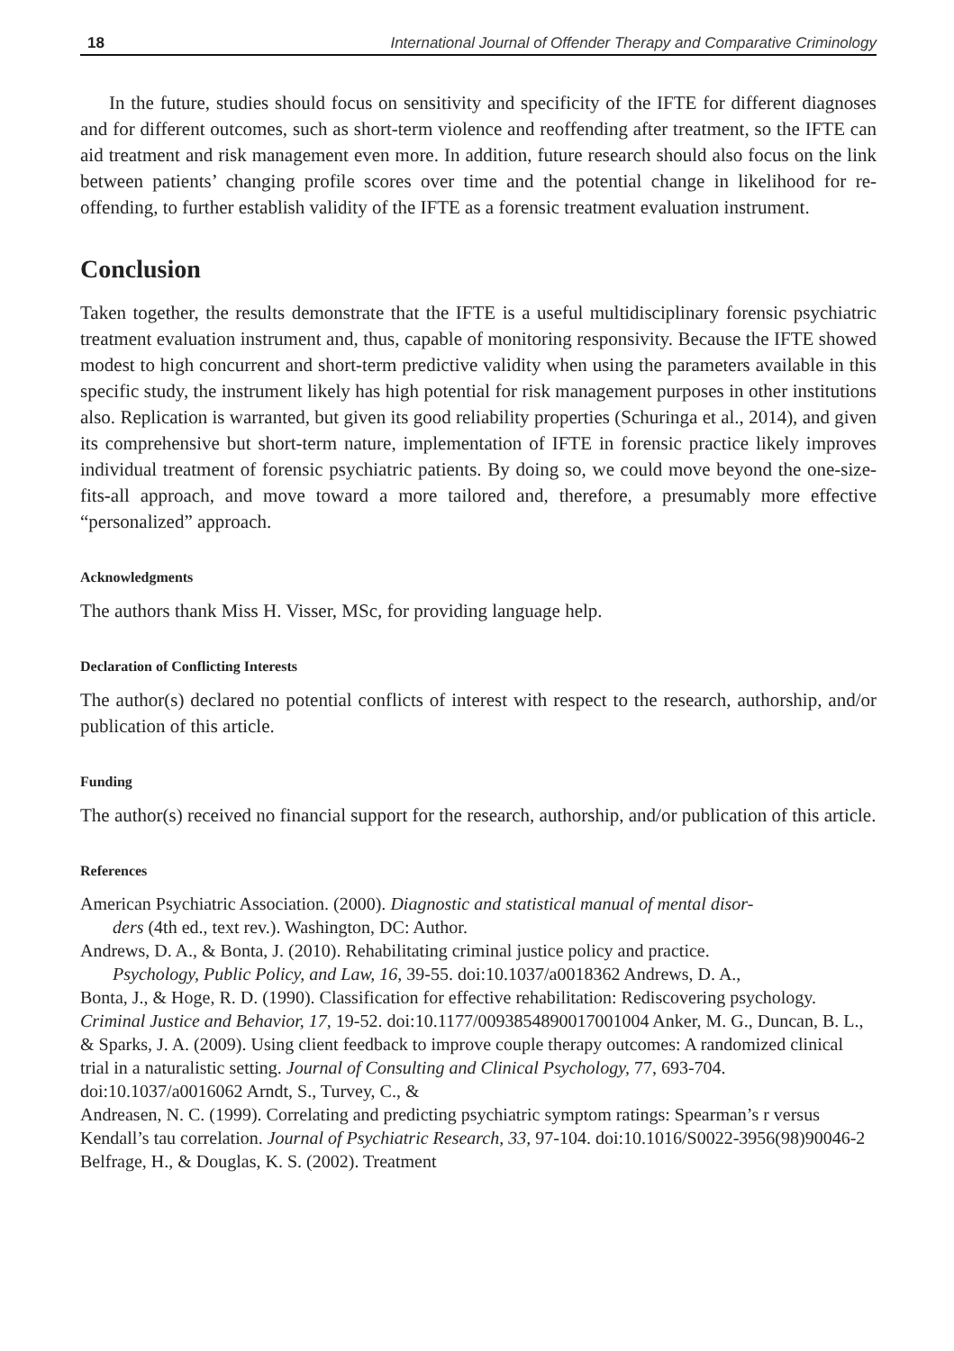18 International Journal of Offender Therapy and Comparative Criminology
In the future, studies should focus on sensitivity and specificity of the IFTE for different diagnoses and for different outcomes, such as short-term violence and reoffending after treatment, so the IFTE can aid treatment and risk management even more. In addition, future research should also focus on the link between patients’ changing profile scores over time and the potential change in likelihood for re-offending, to further establish validity of the IFTE as a forensic treatment evaluation instrument.
Conclusion
Taken together, the results demonstrate that the IFTE is a useful multidisciplinary forensic psychiatric treatment evaluation instrument and, thus, capable of monitoring responsivity. Because the IFTE showed modest to high concurrent and short-term predictive validity when using the parameters available in this specific study, the instrument likely has high potential for risk management purposes in other institutions also. Replication is warranted, but given its good reliability properties (Schuringa et al., 2014), and given its comprehensive but short-term nature, implementation of IFTE in forensic practice likely improves individual treatment of forensic psychiatric patients. By doing so, we could move beyond the one-size-fits-all approach, and move toward a more tailored and, therefore, a presumably more effective “personalized” approach.
Acknowledgments
The authors thank Miss H. Visser, MSc, for providing language help.
Declaration of Conflicting Interests
The author(s) declared no potential conflicts of interest with respect to the research, authorship, and/or publication of this article.
Funding
The author(s) received no financial support for the research, authorship, and/or publication of this article.
References
American Psychiatric Association. (2000). Diagnostic and statistical manual of mental disor-
ders (4th ed., text rev.). Washington, DC: Author.
Andrews, D. A., & Bonta, J. (2010). Rehabilitating criminal justice policy and practice.
Psychology, Public Policy, and Law, 16, 39-55. doi:10.1037/a0018362 Andrews, D. A.,
Bonta, J., & Hoge, R. D. (1990). Classification for effective rehabilitation: Rediscovering psychology. Criminal Justice and Behavior, 17, 19-52. doi:10.1177/0093854890017001004 Anker, M. G., Duncan, B. L., & Sparks, J. A. (2009). Using client feedback to improve couple therapy outcomes: A randomized clinical trial in a naturalistic setting. Journal of Consulting and Clinical Psychology, 77, 693-704. doi:10.1037/a0016062 Arndt, S., Turvey, C., &
Andreasen, N. C. (1999). Correlating and predicting psychiatric symptom ratings: Spearman’s r versus Kendall’s tau correlation. Journal of Psychiatric Research, 33, 97-104. doi:10.1016/S0022-3956(98)90046-2 Belfrage, H., & Douglas, K. S. (2002). Treatment